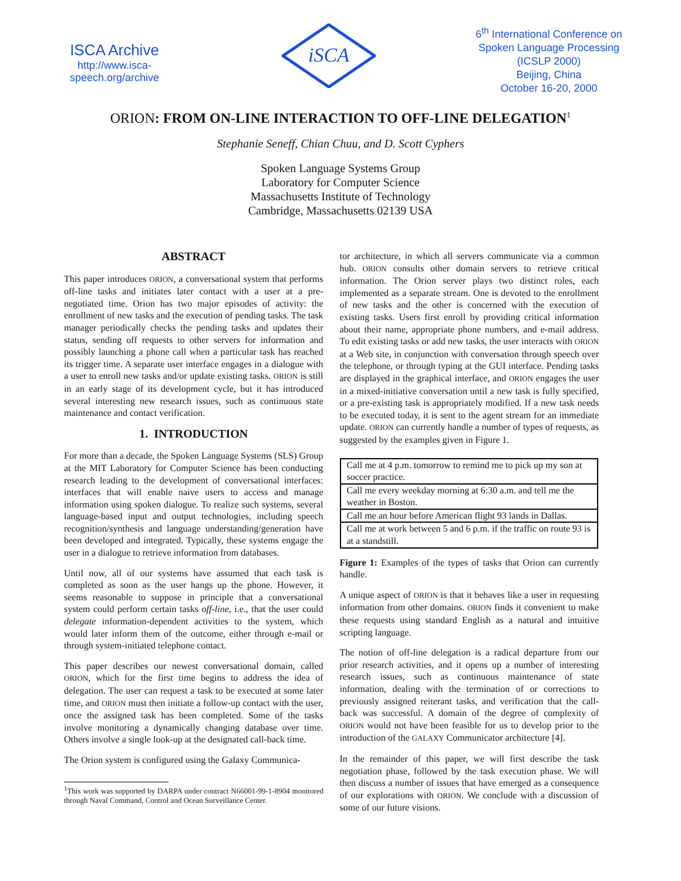ISCA Archive
http://www.isca-speech.org/archive
iSCA
6<sup>th</sup> International Conference on Spoken Language Processing (ICSLP 2000)
Beijing, China
October 16-20, 2000
ORION: FROM ON-LINE INTERACTION TO OFF-LINE DELEGATION<sup>1</sup>
Stephanie Seneff, Chian Chuu, and D. Scott Cyphers
Spoken Language Systems Group
Laboratory for Computer Science
Massachusetts Institute of Technology
Cambridge, Massachusetts 02139 USA
ABSTRACT
This paper introduces ORION, a conversational system that performs off-line tasks and initiates later contact with a user at a pre-negotiated time. Orion has two major episodes of activity: the enrollment of new tasks and the execution of pending tasks. The task manager periodically checks the pending tasks and updates their status, sending off requests to other servers for information and possibly launching a phone call when a particular task has reached its trigger time. A separate user interface engages in a dialogue with a user to enroll new tasks and/or update existing tasks. ORION is still in an early stage of its development cycle, but it has introduced several interesting new research issues, such as continuous state maintenance and contact verification.
1. INTRODUCTION
For more than a decade, the Spoken Language Systems (SLS) Group at the MIT Laboratory for Computer Science has been conducting research leading to the development of conversational interfaces: interfaces that will enable naive users to access and manage information using spoken dialogue. To realize such systems, several language-based input and output technologies, including speech recognition/synthesis and language understanding/generation have been developed and integrated. Typically, these systems engage the user in a dialogue to retrieve information from databases.
Until now, all of our systems have assumed that each task is completed as soon as the user hangs up the phone. However, it seems reasonable to suppose in principle that a conversational system could perform certain tasks off-line, i.e., that the user could delegate information-dependent activities to the system, which would later inform them of the outcome, either through e-mail or through system-initiated telephone contact.
This paper describes our newest conversational domain, called ORION, which for the first time begins to address the idea of delegation. The user can request a task to be executed at some later time, and ORION must then initiate a follow-up contact with the user, once the assigned task has been completed. Some of the tasks involve monitoring a dynamically changing database over time. Others involve a single look-up at the designated call-back time.
The Orion system is configured using the Galaxy Communica-
<sup>1</sup> This work was supported by DARPA under contract N66001-99-1-8904 monitored through Naval Command, Control and Ocean Surveillance Center.
tor architecture, in which all servers communicate via a common hub. ORION consults other domain servers to retrieve critical information. The Orion server plays two distinct roles, each implemented as a separate stream. One is devoted to the enrollment of new tasks and the other is concerned with the execution of existing tasks. Users first enroll by providing critical information about their name, appropriate phone numbers, and e-mail address. To edit existing tasks or add new tasks, the user interacts with ORION at a Web site, in conjunction with conversation through speech over the telephone, or through typing at the GUI interface. Pending tasks are displayed in the graphical interface, and ORION engages the user in a mixed-initiative conversation until a new task is fully specified, or a pre-existing task is appropriately modified. If a new task needs to be executed today, it is sent to the agent stream for an immediate update. ORION can currently handle a number of types of requests, as suggested by the examples given in Figure 1.
| Call me at 4 p.m. tomorrow to remind me to pick up my son at soccer practice. |
| Call me every weekday morning at 6:30 a.m. and tell me the weather in Boston. |
| Call me an hour before American flight 93 lands in Dallas. |
| Call me at work between 5 and 6 p.m. if the traffic on route 93 is at a standstill. |
Figure 1: Examples of the types of tasks that Orion can currently handle.
A unique aspect of ORION is that it behaves like a user in requesting information from other domains. ORION finds it convenient to make these requests using standard English as a natural and intuitive scripting language.
The notion of off-line delegation is a radical departure from our prior research activities, and it opens up a number of interesting research issues, such as continuous maintenance of state information, dealing with the termination of or corrections to previously assigned reiterant tasks, and verification that the call-back was successful. A domain of the degree of complexity of ORION would not have been feasible for us to develop prior to the introduction of the GALAXY Communicator architecture [4].
In the remainder of this paper, we will first describe the task negotiation phase, followed by the task execution phase. We will then discuss a number of issues that have emerged as a consequence of our explorations with ORION. We conclude with a discussion of some of our future visions.